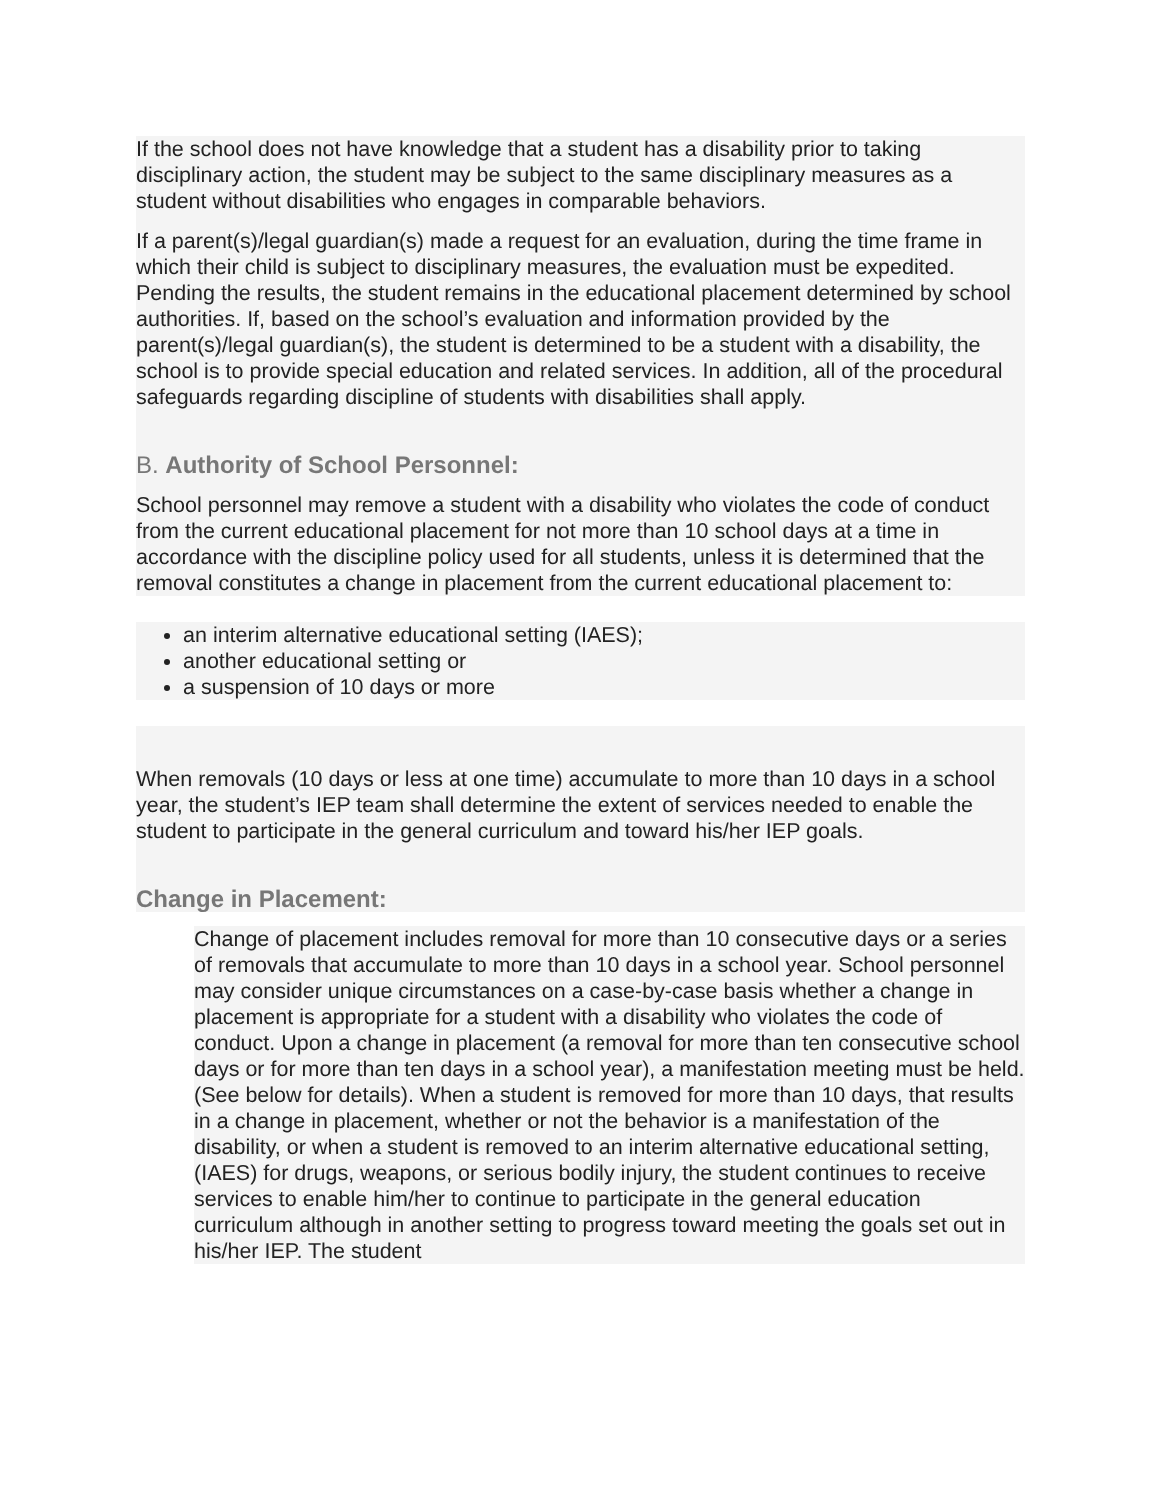If the school does not have knowledge that a student has a disability prior to taking disciplinary action, the student may be subject to the same disciplinary measures as a student without disabilities who engages in comparable behaviors.
If a parent(s)/legal guardian(s) made a request for an evaluation, during the time frame in which their child is subject to disciplinary measures, the evaluation must be expedited. Pending the results, the student remains in the educational placement determined by school authorities. If, based on the school’s evaluation and information provided by the parent(s)/legal guardian(s), the student is determined to be a student with a disability, the school is to provide special education and related services. In addition, all of the procedural safeguards regarding discipline of students with disabilities shall apply.
B. Authority of School Personnel:
School personnel may remove a student with a disability who violates the code of conduct from the current educational placement for not more than 10 school days at a time in accordance with the discipline policy used for all students, unless it is determined that the removal constitutes a change in placement from the current educational placement to:
an interim alternative educational setting (IAES);
another educational setting or
a suspension of 10 days or more
When removals (10 days or less at one time) accumulate to more than 10 days in a school year, the student’s IEP team shall determine the extent of services needed to enable the student to participate in the general curriculum and toward his/her IEP goals.
Change in Placement:
Change of placement includes removal for more than 10 consecutive days or a series of removals that accumulate to more than 10 days in a school year. School personnel may consider unique circumstances on a case-by-case basis whether a change in placement is appropriate for a student with a disability who violates the code of conduct. Upon a change in placement (a removal for more than ten consecutive school days or for more than ten days in a school year), a manifestation meeting must be held. (See below for details). When a student is removed for more than 10 days, that results in a change in placement, whether or not the behavior is a manifestation of the disability, or when a student is removed to an interim alternative educational setting, (IAES) for drugs, weapons, or serious bodily injury, the student continues to receive services to enable him/her to continue to participate in the general education curriculum although in another setting to progress toward meeting the goals set out in his/her IEP. The student